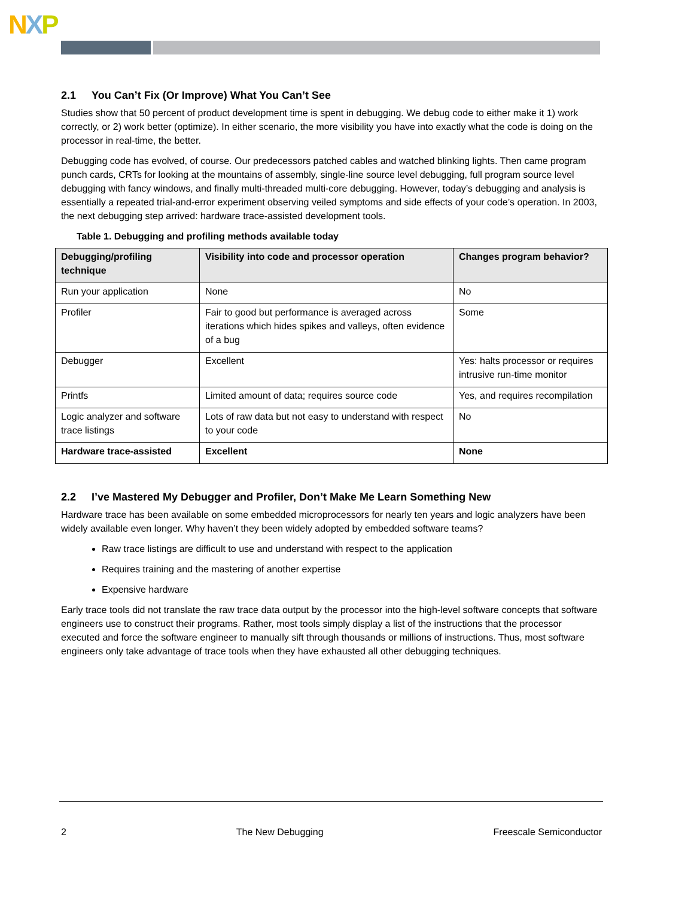NXP
2.1 You Can’t Fix (Or Improve) What You Can’t See
Studies show that 50 percent of product development time is spent in debugging. We debug code to either make it 1) work correctly, or 2) work better (optimize). In either scenario, the more visibility you have into exactly what the code is doing on the processor in real-time, the better.
Debugging code has evolved, of course. Our predecessors patched cables and watched blinking lights. Then came program punch cards, CRTs for looking at the mountains of assembly, single-line source level debugging, full program source level debugging with fancy windows, and finally multi-threaded multi-core debugging. However, today’s debugging and analysis is essentially a repeated trial-and-error experiment observing veiled symptoms and side effects of your code’s operation. In 2003, the next debugging step arrived: hardware trace-assisted development tools.
Table 1. Debugging and profiling methods available today
| Debugging/profiling technique | Visibility into code and processor operation | Changes program behavior? |
| --- | --- | --- |
| Run your application | None | No |
| Profiler | Fair to good but performance is averaged across iterations which hides spikes and valleys, often evidence of a bug | Some |
| Debugger | Excellent | Yes: halts processor or requires intrusive run-time monitor |
| Printfs | Limited amount of data; requires source code | Yes, and requires recompilation |
| Logic analyzer and software trace listings | Lots of raw data but not easy to understand with respect to your code | No |
| Hardware trace-assisted | Excellent | None |
2.2 I’ve Mastered My Debugger and Profiler, Don’t Make Me Learn Something New
Hardware trace has been available on some embedded microprocessors for nearly ten years and logic analyzers have been widely available even longer. Why haven’t they been widely adopted by embedded software teams?
Raw trace listings are difficult to use and understand with respect to the application
Requires training and the mastering of another expertise
Expensive hardware
Early trace tools did not translate the raw trace data output by the processor into the high-level software concepts that software engineers use to construct their programs. Rather, most tools simply display a list of the instructions that the processor executed and force the software engineer to manually sift through thousands or millions of instructions. Thus, most software engineers only take advantage of trace tools when they have exhausted all other debugging techniques.
2 The New Debugging Freescale Semiconductor